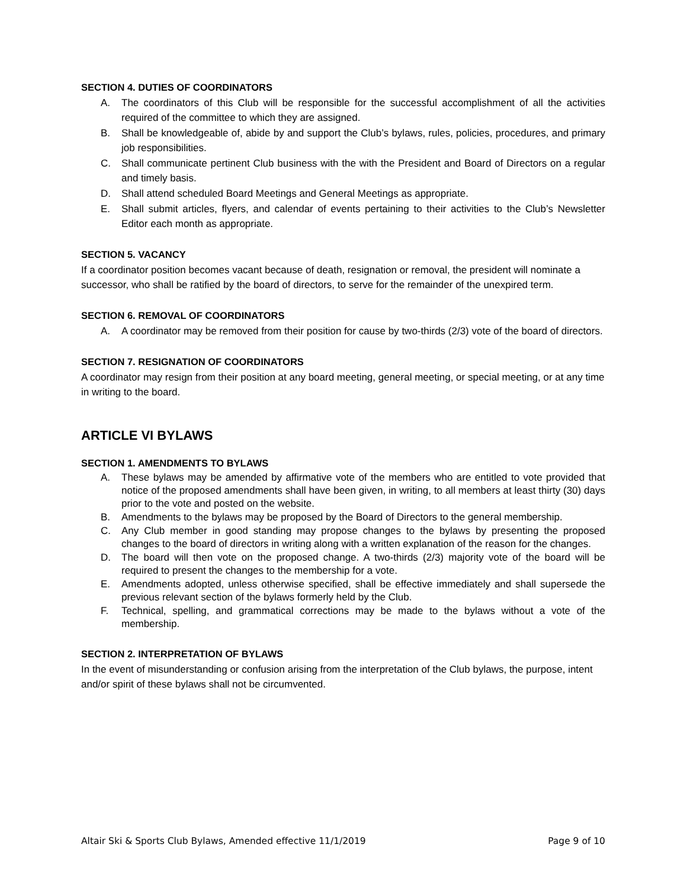SECTION 4. DUTIES OF COORDINATORS
A. The coordinators of this Club will be responsible for the successful accomplishment of all the activities required of the committee to which they are assigned.
B. Shall be knowledgeable of, abide by and support the Club’s bylaws, rules, policies, procedures, and primary job responsibilities.
C. Shall communicate pertinent Club business with the with the President and Board of Directors on a regular and timely basis.
D. Shall attend scheduled Board Meetings and General Meetings as appropriate.
E. Shall submit articles, flyers, and calendar of events pertaining to their activities to the Club’s Newsletter Editor each month as appropriate.
SECTION 5. VACANCY
If a coordinator position becomes vacant because of death, resignation or removal, the president will nominate a successor, who shall be ratified by the board of directors, to serve for the remainder of the unexpired term.
SECTION 6. REMOVAL OF COORDINATORS
A. A coordinator may be removed from their position for cause by two-thirds (2/3) vote of the board of directors.
SECTION 7. RESIGNATION OF COORDINATORS
A coordinator may resign from their position at any board meeting, general meeting, or special meeting, or at any time in writing to the board.
ARTICLE VI BYLAWS
SECTION 1. AMENDMENTS TO BYLAWS
A. These bylaws may be amended by affirmative vote of the members who are entitled to vote provided that notice of the proposed amendments shall have been given, in writing, to all members at least thirty (30) days prior to the vote and posted on the website.
B. Amendments to the bylaws may be proposed by the Board of Directors to the general membership.
C. Any Club member in good standing may propose changes to the bylaws by presenting the proposed changes to the board of directors in writing along with a written explanation of the reason for the changes.
D. The board will then vote on the proposed change. A two-thirds (2/3) majority vote of the board will be required to present the changes to the membership for a vote.
E. Amendments adopted, unless otherwise specified, shall be effective immediately and shall supersede the previous relevant section of the bylaws formerly held by the Club.
F. Technical, spelling, and grammatical corrections may be made to the bylaws without a vote of the membership.
SECTION 2. INTERPRETATION OF BYLAWS
In the event of misunderstanding or confusion arising from the interpretation of the Club bylaws, the purpose, intent and/or spirit of these bylaws shall not be circumvented.
Altair Ski & Sports Club Bylaws, Amended effective 11/1/2019 Page 9 of 10